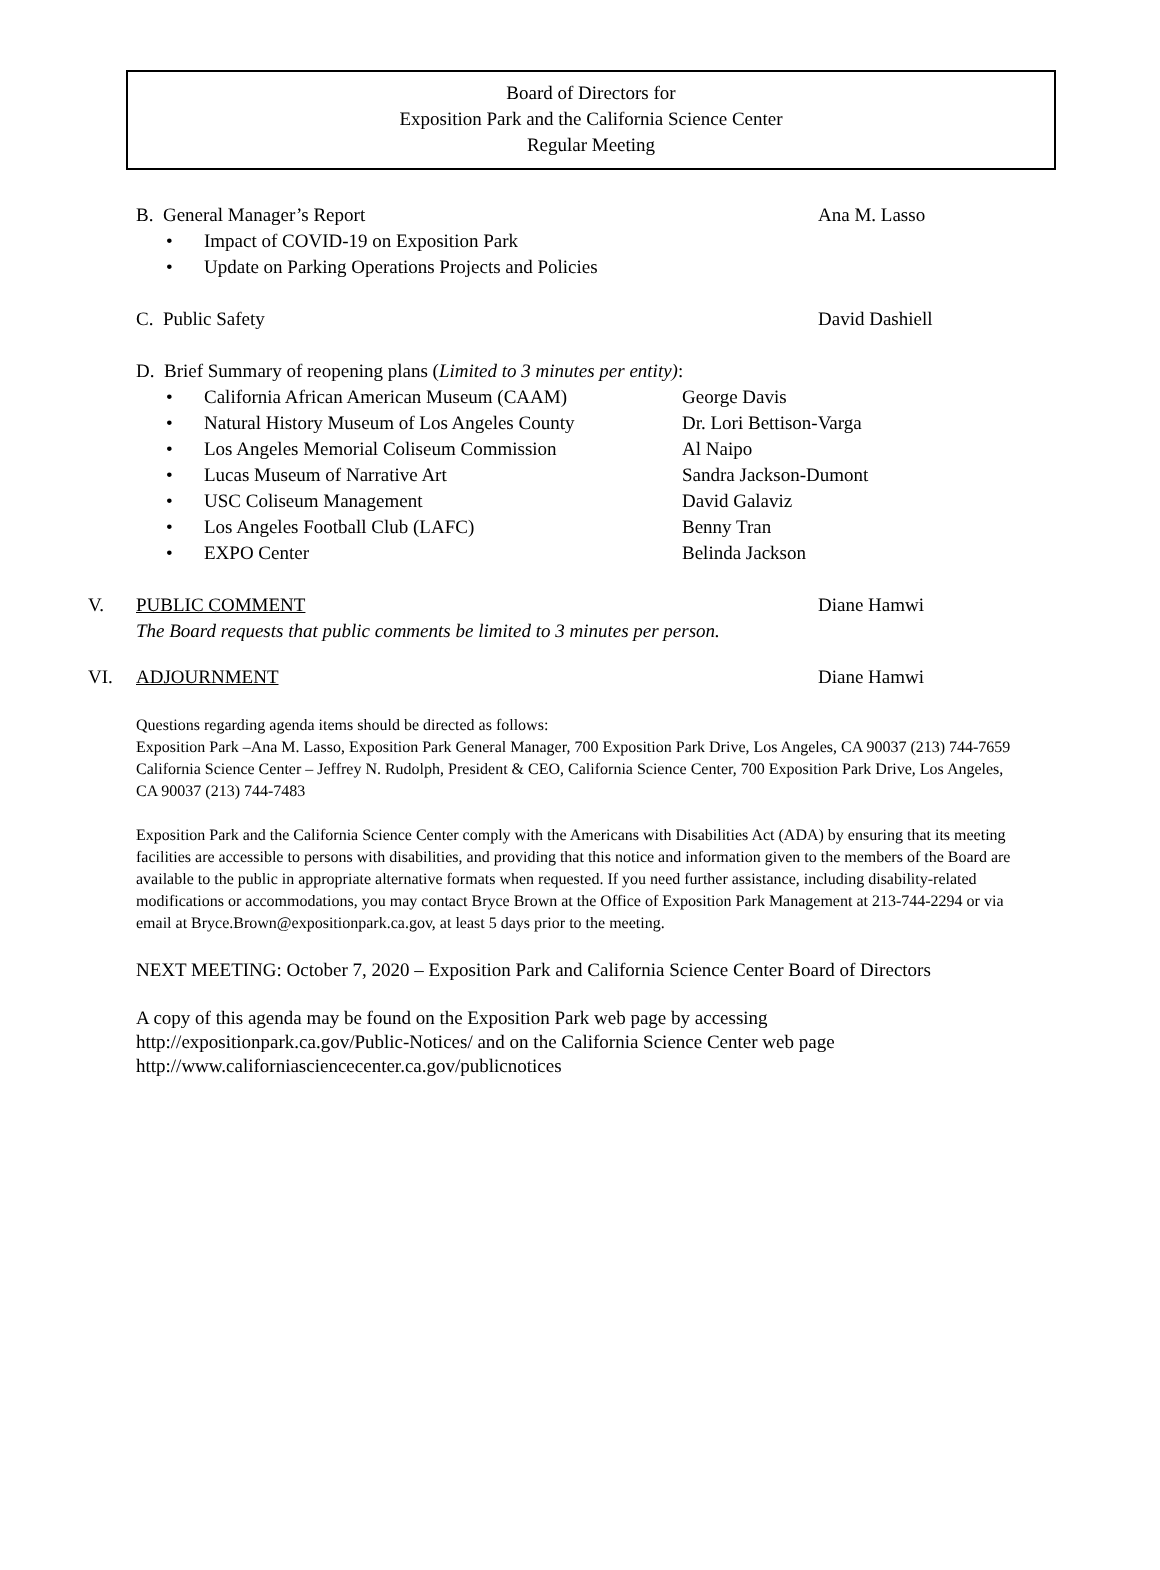Board of Directors for
Exposition Park and the California Science Center
Regular Meeting
B. General Manager’s Report Ana M. Lasso
• Impact of COVID-19 on Exposition Park
• Update on Parking Operations Projects and Policies
C. Public Safety David Dashiell
D. Brief Summary of reopening plans (Limited to 3 minutes per entity):
• California African American Museum (CAAM) George Davis
• Natural History Museum of Los Angeles County
Dr. Lori Bettison-Varga
• Los Angeles Memorial Coliseum Commission Al Naipo
• Lucas Museum of Narrative Art Sandra Jackson-Dumont
• USC Coliseum Management David Galaviz
• Los Angeles Football Club (LAFC) Benny Tran
• EXPO Center Belinda Jackson
V. PUBLIC COMMENT Diane Hamwi
The Board requests that public comments be limited to 3 minutes per person.
VI. ADJOURNMENT Diane Hamwi
Questions regarding agenda items should be directed as follows:
Exposition Park –Ana M. Lasso, Exposition Park General Manager, 700 Exposition Park Drive, Los Angeles, CA 90037 (213) 744-7659
California Science Center – Jeffrey N. Rudolph, President & CEO, California Science Center, 700 Exposition Park Drive, Los Angeles, CA 90037 (213) 744-7483
Exposition Park and the California Science Center comply with the Americans with Disabilities Act (ADA) by ensuring that its meeting facilities are accessible to persons with disabilities, and providing that this notice and information given to the members of the Board are available to the public in appropriate alternative formats when requested. If you need further assistance, including disability-related modifications or accommodations, you may contact Bryce Brown at the Office of Exposition Park Management at 213-744-2294 or via email at Bryce.Brown@expositionpark.ca.gov, at least 5 days prior to the meeting.
NEXT MEETING: October 7, 2020 – Exposition Park and California Science Center Board of Directors
A copy of this agenda may be found on the Exposition Park web page by accessing
http://expositionpark.ca.gov/Public-Notices/ and on the California Science Center web page
http://www.californiasciencecenter.ca.gov/publicnotices